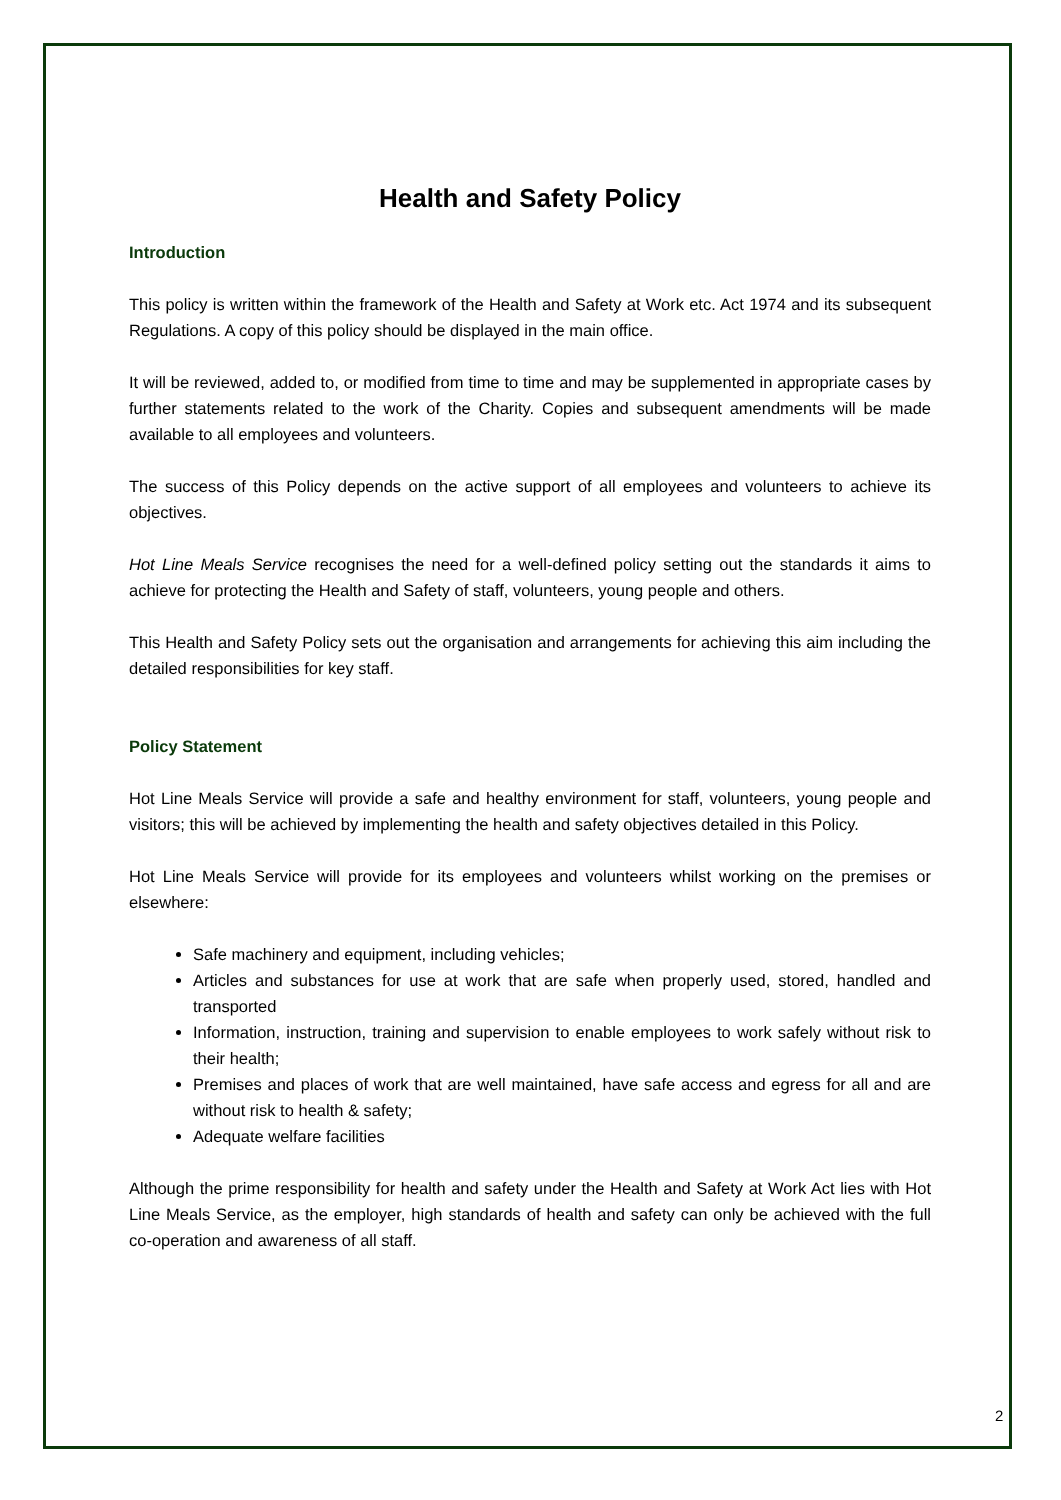Health and Safety Policy
Introduction
This policy is written within the framework of the Health and Safety at Work etc. Act 1974 and its subsequent Regulations. A copy of this policy should be displayed in the main office.
It will be reviewed, added to, or modified from time to time and may be supplemented in appropriate cases by further statements related to the work of the Charity. Copies and subsequent amendments will be made available to all employees and volunteers.
The success of this Policy depends on the active support of all employees and volunteers to achieve its objectives.
Hot Line Meals Service recognises the need for a well-defined policy setting out the standards it aims to achieve for protecting the Health and Safety of staff, volunteers, young people and others.
This Health and Safety Policy sets out the organisation and arrangements for achieving this aim including the detailed responsibilities for key staff.
Policy Statement
Hot Line Meals Service will provide a safe and healthy environment for staff, volunteers, young people and visitors; this will be achieved by implementing the health and safety objectives detailed in this Policy.
Hot Line Meals Service will provide for its employees and volunteers whilst working on the premises or elsewhere:
Safe machinery and equipment, including vehicles;
Articles and substances for use at work that are safe when properly used, stored, handled and transported
Information, instruction, training and supervision to enable employees to work safely without risk to their health;
Premises and places of work that are well maintained, have safe access and egress for all and are without risk to health & safety;
Adequate welfare facilities
Although the prime responsibility for health and safety under the Health and Safety at Work Act lies with Hot Line Meals Service, as the employer, high standards of health and safety can only be achieved with the full co-operation and awareness of all staff.
2